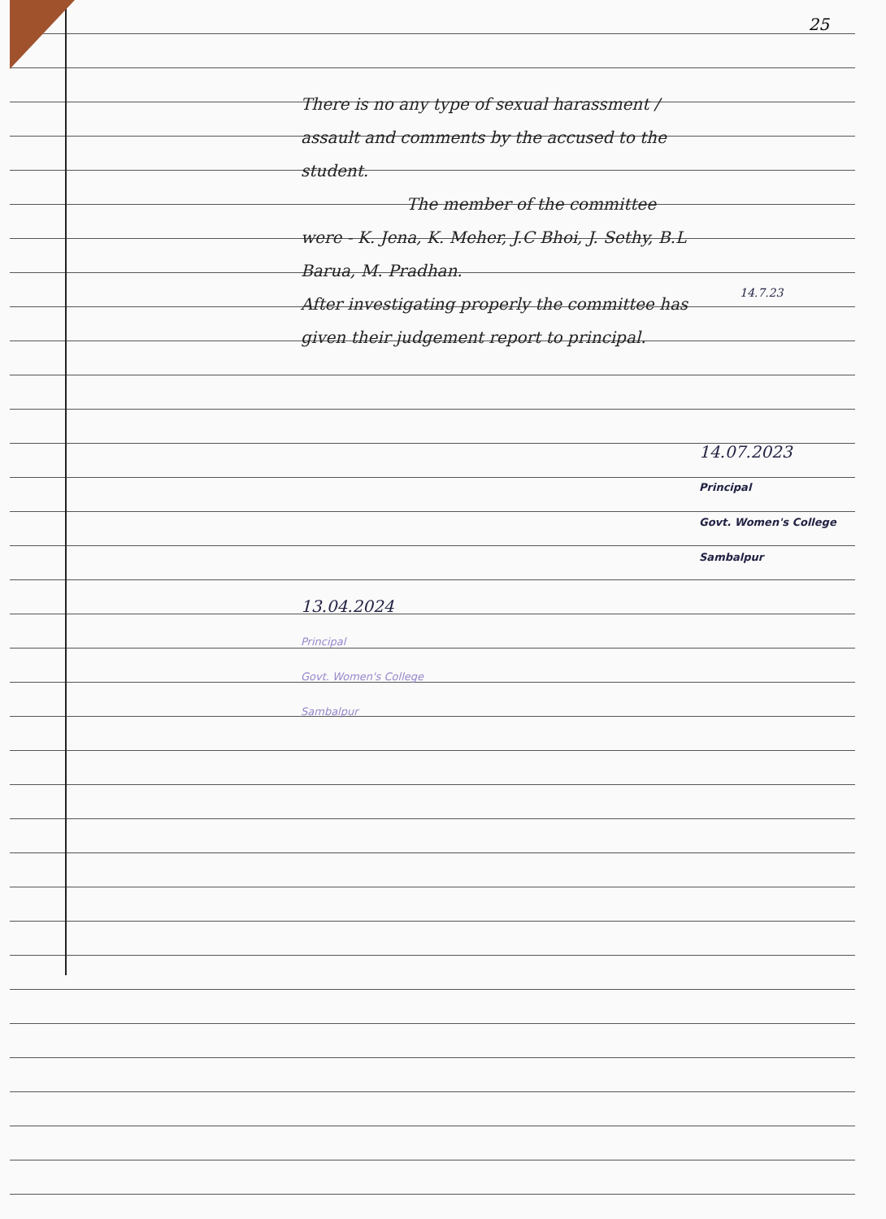25
There is no any type of sexual harassment / assault and comments by the accused to the student.
The member of the committee were - K. Jena, K. Meher, J.C Bhoi, J. Sethy, B.L Barua, M. Pradhan.
After investigating properly the committee has given their judgement report to principal.
14.7.23
14.07.2023
Principal
Govt. Women's College
Sambalpur
13.04.2024
Principal
Govt. Women's College
Sambalpur